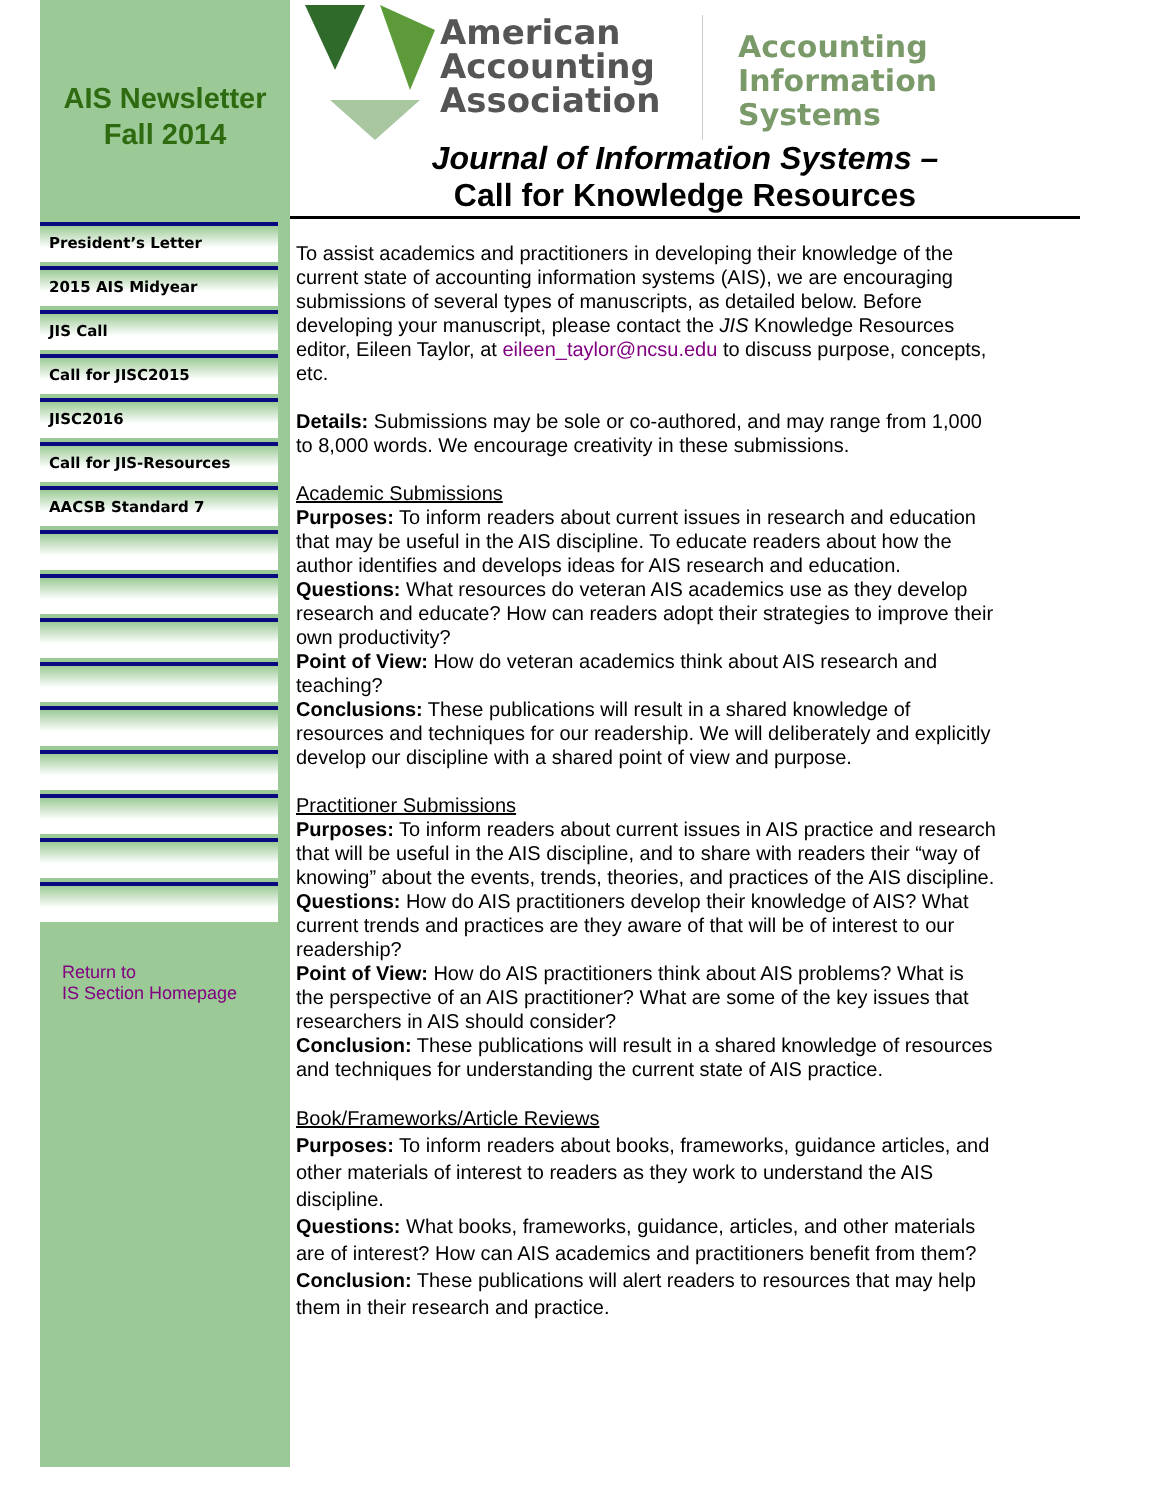AIS Newsletter
Fall 2014
President’s Letter
2015 AIS Midyear
JIS Call
Call for JISC2015
JISC2016
Call for JIS-Resources
AACSB Standard 7
Return to
IS Section Homepage
American Accounting Association
Accounting
Information Systems
Journal of Information Systems –
Call for Knowledge Resources
To assist academics and practitioners in developing their knowledge of the current state of accounting information systems (AIS), we are encouraging submissions of several types of manuscripts, as detailed below. Before developing your manuscript, please contact the JIS Knowledge Resources editor, Eileen Taylor, at eileen_taylor@ncsu.edu to discuss purpose, concepts, etc.
Details: Submissions may be sole or co-authored, and may range from 1,000 to 8,000 words. We encourage creativity in these submissions.
Academic Submissions
Purposes: To inform readers about current issues in research and education that may be useful in the AIS discipline. To educate readers about how the author identifies and develops ideas for AIS research and education.
Questions: What resources do veteran AIS academics use as they develop research and educate? How can readers adopt their strategies to improve their own productivity?
Point of View: How do veteran academics think about AIS research and teaching?
Conclusions: These publications will result in a shared knowledge of resources and techniques for our readership. We will deliberately and explicitly develop our discipline with a shared point of view and purpose.
Practitioner Submissions
Purposes: To inform readers about current issues in AIS practice and research that will be useful in the AIS discipline, and to share with readers their “way of knowing” about the events, trends, theories, and practices of the AIS discipline.
Questions: How do AIS practitioners develop their knowledge of AIS? What current trends and practices are they aware of that will be of interest to our readership?
Point of View: How do AIS practitioners think about AIS problems? What is the perspective of an AIS practitioner? What are some of the key issues that researchers in AIS should consider?
Conclusion: These publications will result in a shared knowledge of resources and techniques for understanding the current state of AIS practice.
Book/Frameworks/Article Reviews
Purposes: To inform readers about books, frameworks, guidance articles, and other materials of interest to readers as they work to understand the AIS discipline.
Questions: What books, frameworks, guidance, articles, and other materials are of interest? How can AIS academics and practitioners benefit from them?
Conclusion: These publications will alert readers to resources that may help them in their research and practice.